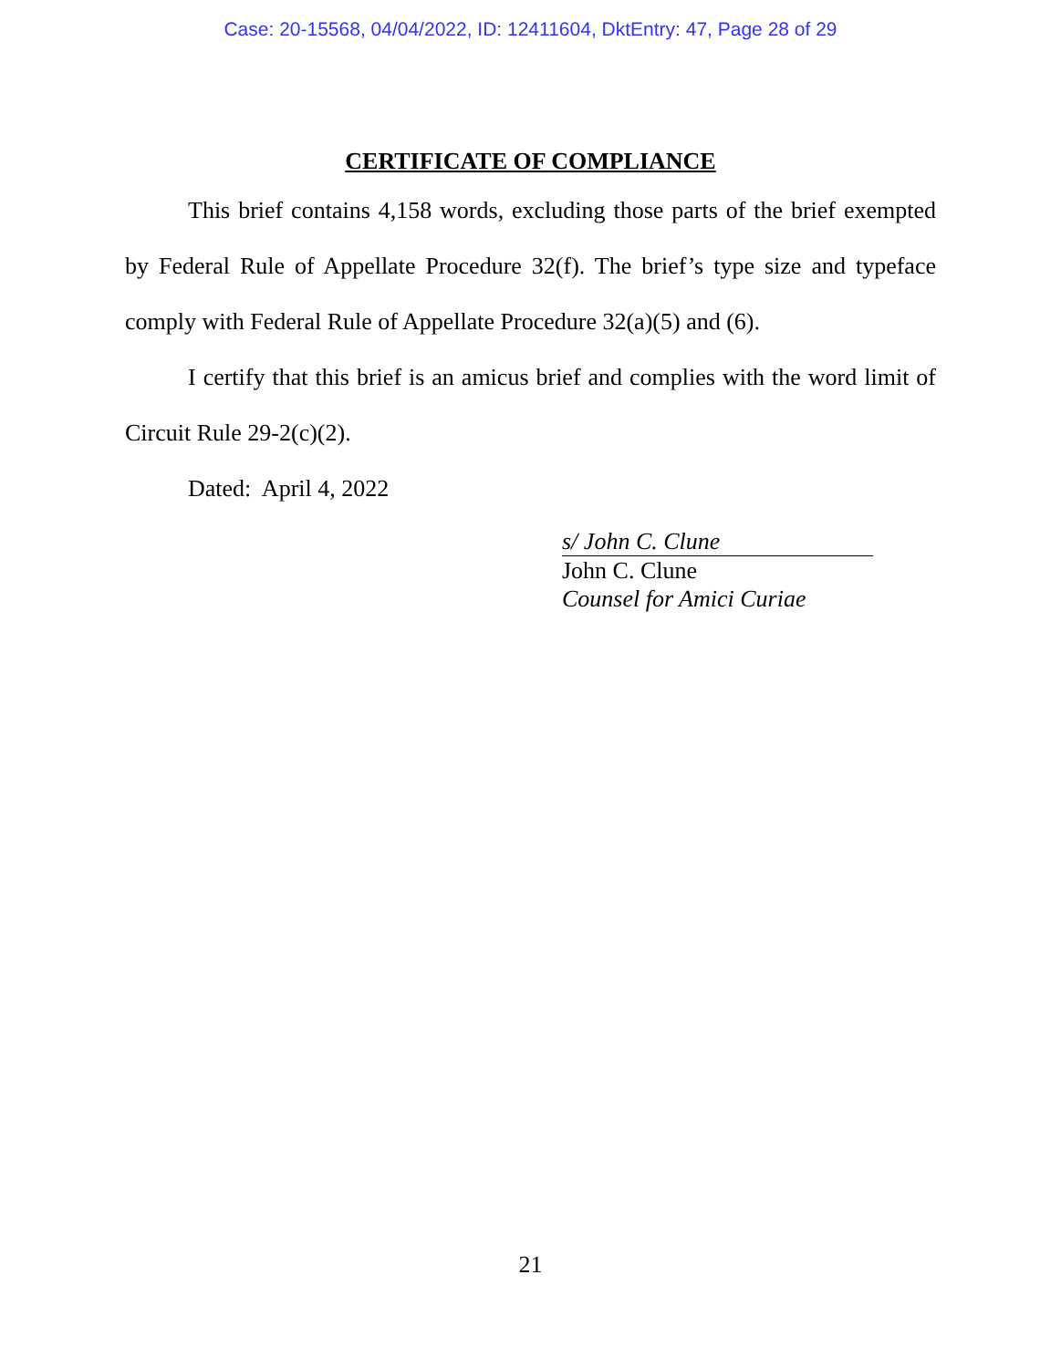Case: 20-15568, 04/04/2022, ID: 12411604, DktEntry: 47, Page 28 of 29
CERTIFICATE OF COMPLIANCE
This brief contains 4,158 words, excluding those parts of the brief exempted by Federal Rule of Appellate Procedure 32(f). The brief’s type size and typeface comply with Federal Rule of Appellate Procedure 32(a)(5) and (6).
I certify that this brief is an amicus brief and complies with the word limit of Circuit Rule 29-2(c)(2).
Dated: April 4, 2022
s/ John C. Clune
John C. Clune
Counsel for Amici Curiae
21